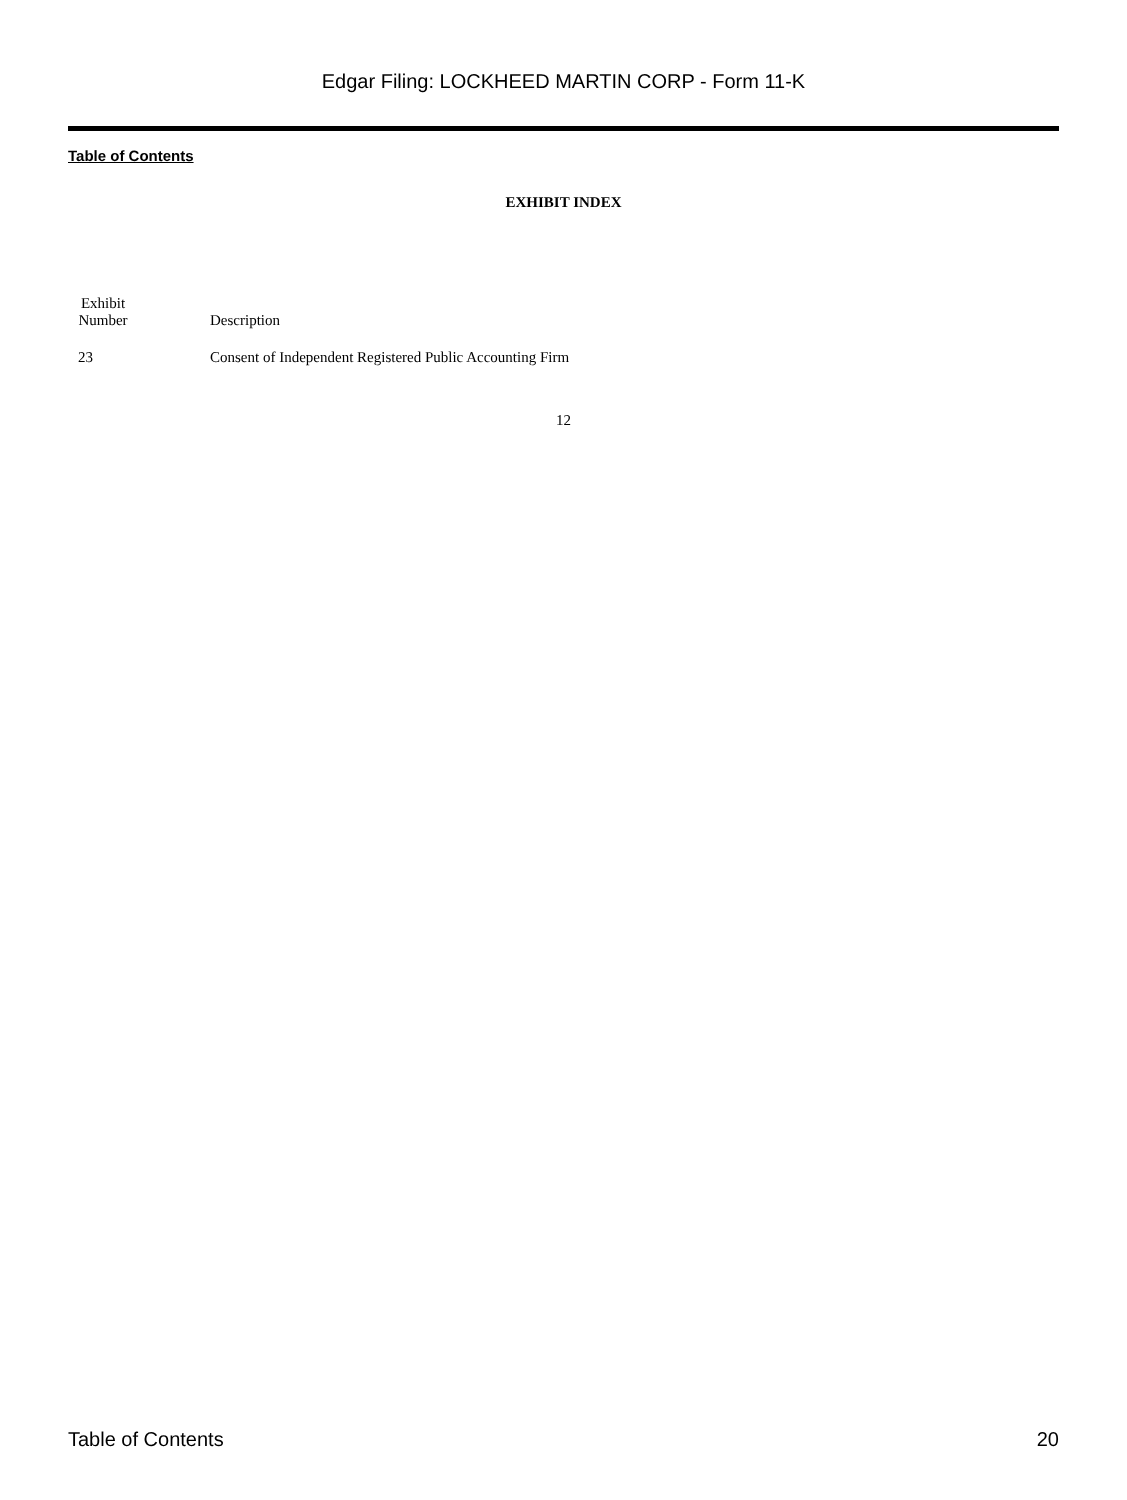Edgar Filing: LOCKHEED MARTIN CORP - Form 11-K
Table of Contents
EXHIBIT INDEX
| Exhibit Number | Description |
| --- | --- |
| 23 | Consent of Independent Registered Public Accounting Firm |
12
Table of Contents 20